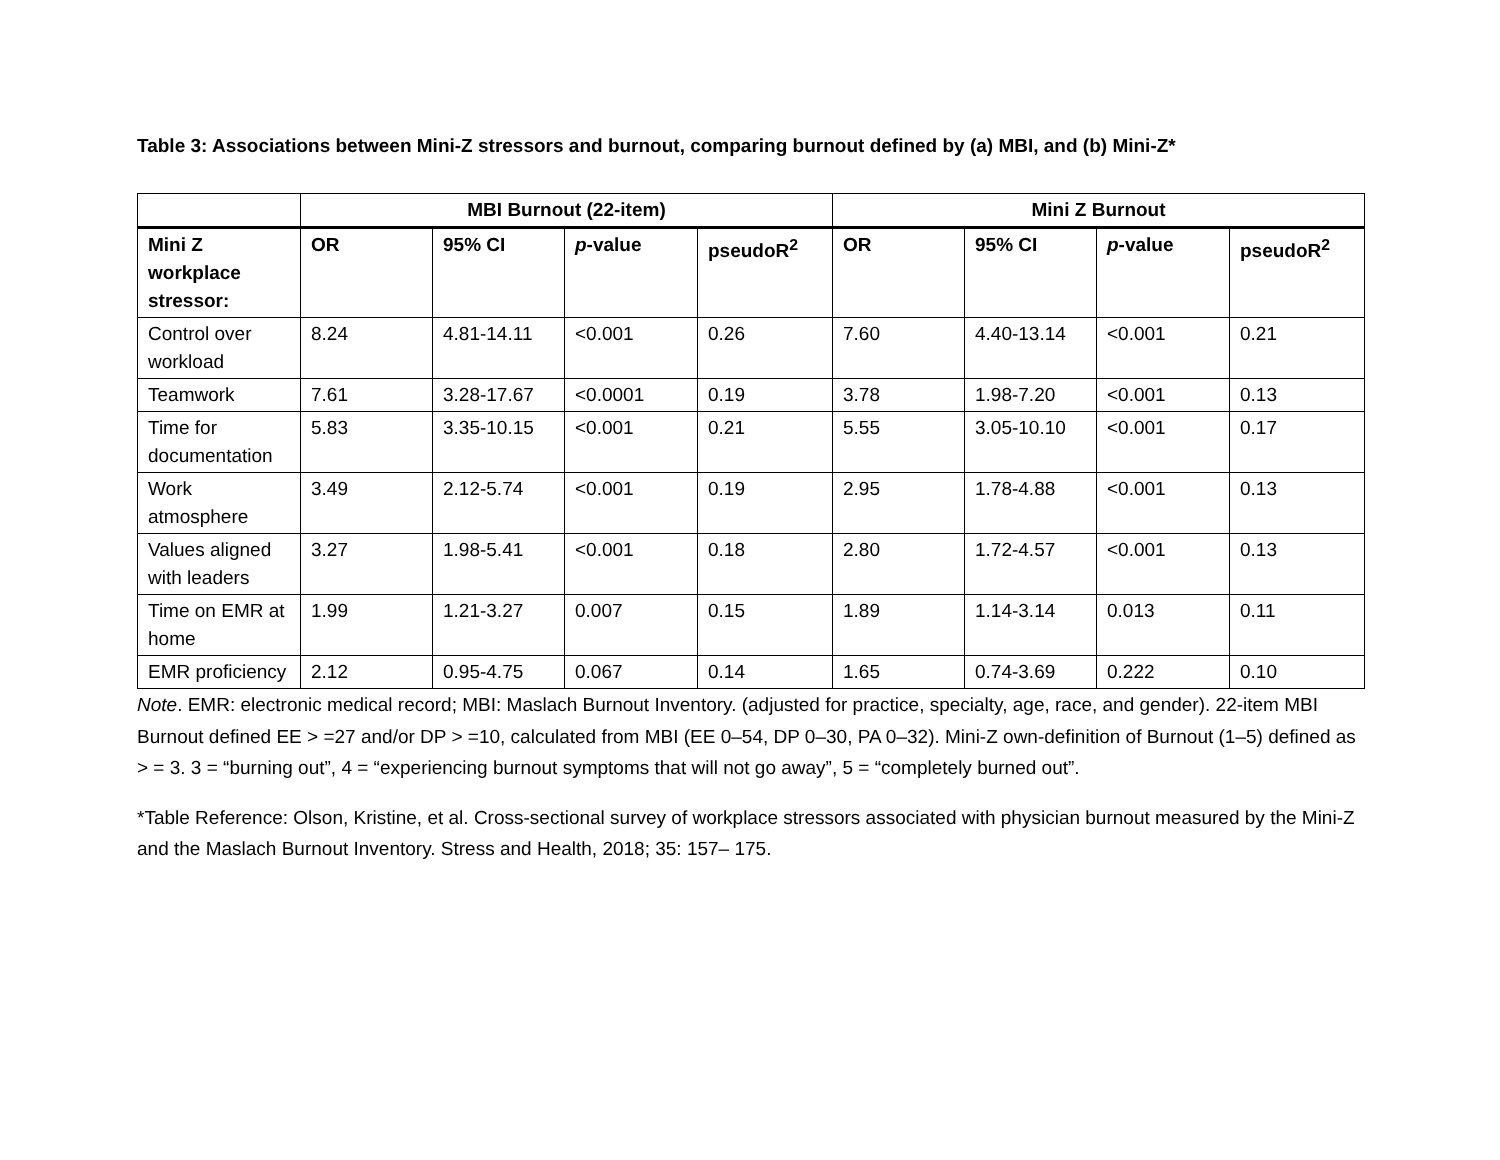Table 3: Associations between Mini-Z stressors and burnout, comparing burnout defined by (a) MBI, and (b) Mini-Z*
| | MBI Burnout (22-item) | | | | Mini Z Burnout | | | |
| --- | --- | --- | --- | --- | --- | --- | --- | --- |
| Mini Z workplace stressor: | OR | 95% CI | p -value | pseudoR<sup>2</sup> | OR | 95% CI | p -value | pseudoR<sup>2</sup> |
| Control over workload | 8.24 | 4.81-14.11 | <0.001 | 0.26 | 7.60 | 4.40-13.14 | <0.001 | 0.21 |
| Teamwork | 7.61 | 3.28-17.67 | <0.0001 | 0.19 | 3.78 | 1.98-7.20 | <0.001 | 0.13 |
| Time for documentation | 5.83 | 3.35-10.15 | <0.001 | 0.21 | 5.55 | 3.05-10.10 | <0.001 | 0.17 |
| Work atmosphere | 3.49 | 2.12-5.74 | <0.001 | 0.19 | 2.95 | 1.78-4.88 | <0.001 | 0.13 |
| Values aligned with leaders | 3.27 | 1.98-5.41 | <0.001 | 0.18 | 2.80 | 1.72-4.57 | <0.001 | 0.13 |
| Time on EMR at home | 1.99 | 1.21-3.27 | 0.007 | 0.15 | 1.89 | 1.14-3.14 | 0.013 | 0.11 |
| EMR proficiency | 2.12 | 0.95-4.75 | 0.067 | 0.14 | 1.65 | 0.74-3.69 | 0.222 | 0.10 |
Note. EMR: electronic medical record; MBI: Maslach Burnout Inventory. (adjusted for practice, specialty, age, race, and gender). 22-item MBI Burnout defined EE > =27 and/or DP > =10, calculated from MBI (EE 0–54, DP 0–30, PA 0–32). Mini-Z own-definition of Burnout (1–5) defined as > = 3. 3 = “burning out”, 4 = “experiencing burnout symptoms that will not go away”, 5 = “completely burned out”.
*Table Reference: Olson, Kristine, et al. Cross-sectional survey of workplace stressors associated with physician burnout measured by the Mini-Z and the Maslach Burnout Inventory. Stress and Health, 2018; 35: 157– 175.